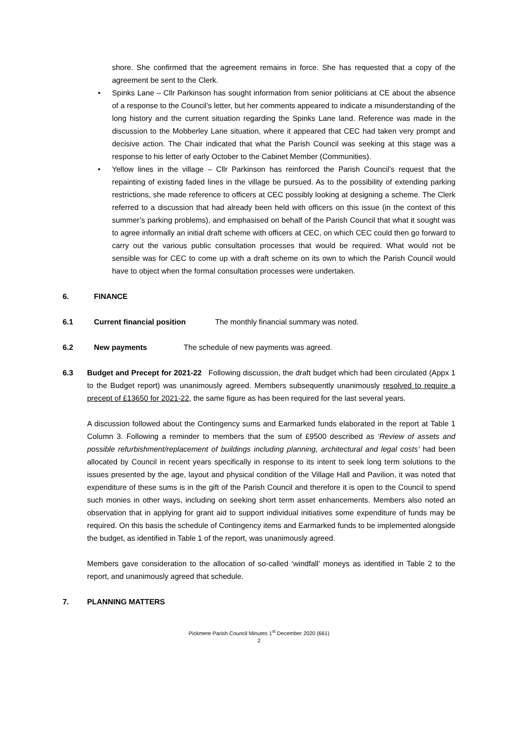shore. She confirmed that the agreement remains in force. She has requested that a copy of the agreement be sent to the Clerk.
• Spinks Lane – Cllr Parkinson has sought information from senior politicians at CE about the absence of a response to the Council’s letter, but her comments appeared to indicate a misunderstanding of the long history and the current situation regarding the Spinks Lane land. Reference was made in the discussion to the Mobberley Lane situation, where it appeared that CEC had taken very prompt and decisive action. The Chair indicated that what the Parish Council was seeking at this stage was a response to his letter of early October to the Cabinet Member (Communities).
• Yellow lines in the village – Cllr Parkinson has reinforced the Parish Council’s request that the repainting of existing faded lines in the village be pursued. As to the possibility of extending parking restrictions, she made reference to officers at CEC possibly looking at designing a scheme. The Clerk referred to a discussion that had already been held with officers on this issue (in the context of this summer’s parking problems), and emphasised on behalf of the Parish Council that what it sought was to agree informally an initial draft scheme with officers at CEC, on which CEC could then go forward to carry out the various public consultation processes that would be required. What would not be sensible was for CEC to come up with a draft scheme on its own to which the Parish Council would have to object when the formal consultation processes were undertaken.
6. FINANCE
6.1 Current financial position The monthly financial summary was noted.
6.2 New payments The schedule of new payments was agreed.
6.3 Budget and Precept for 2021-22 Following discussion, the draft budget which had been circulated (Appx 1 to the Budget report) was unanimously agreed. Members subsequently unanimously resolved to require a precept of £13650 for 2021-22, the same figure as has been required for the last several years.
A discussion followed about the Contingency sums and Earmarked funds elaborated in the report at Table 1 Column 3. Following a reminder to members that the sum of £9500 described as ‘Review of assets and possible refurbishment/replacement of buildings including planning, architectural and legal costs’ had been allocated by Council in recent years specifically in response to its intent to seek long term solutions to the issues presented by the age, layout and physical condition of the Village Hall and Pavilion, it was noted that expenditure of these sums is in the gift of the Parish Council and therefore it is open to the Council to spend such monies in other ways, including on seeking short term asset enhancements. Members also noted an observation that in applying for grant aid to support individual initiatives some expenditure of funds may be required. On this basis the schedule of Contingency items and Earmarked funds to be implemented alongside the budget, as identified in Table 1 of the report, was unanimously agreed.
Members gave consideration to the allocation of so-called ‘windfall’ moneys as identified in Table 2 to the report, and unanimously agreed that schedule.
7. PLANNING MATTERS
Pickmere Parish Council Minutes 1<sup>st</sup> December 2020 (661)
2